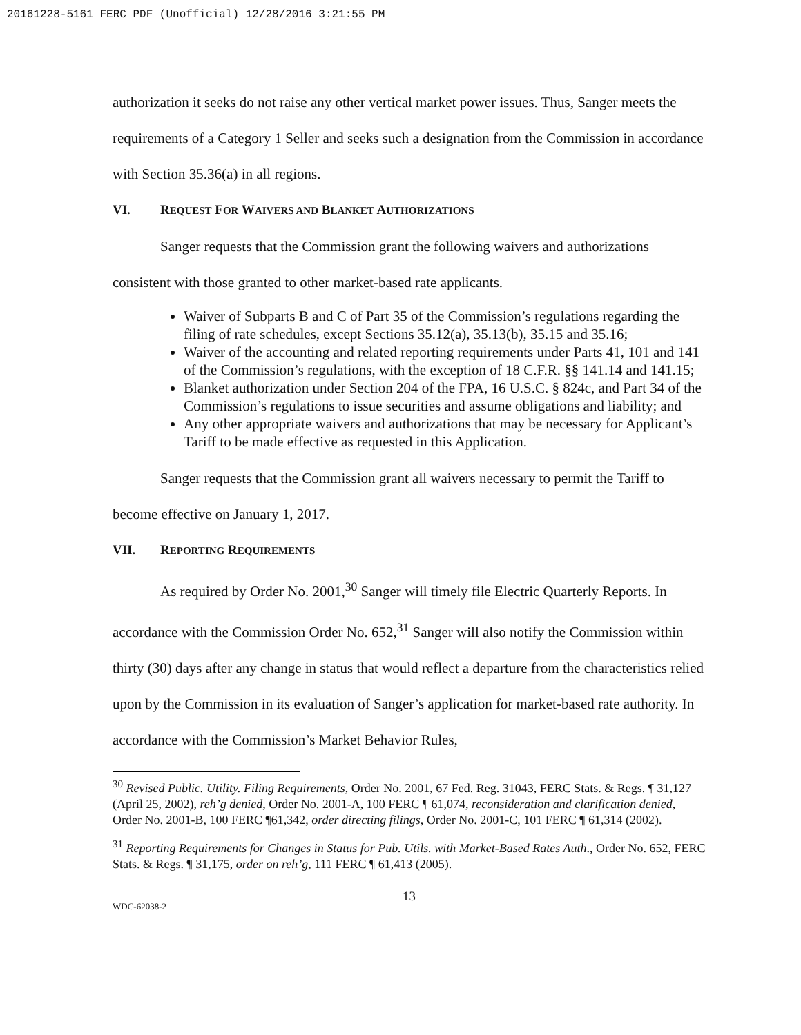20161228-5161 FERC PDF (Unofficial) 12/28/2016 3:21:55 PM
authorization it seeks do not raise any other vertical market power issues. Thus, Sanger meets the requirements of a Category 1 Seller and seeks such a designation from the Commission in accordance with Section 35.36(a) in all regions.
VI. REQUEST FOR WAIVERS AND BLANKET AUTHORIZATIONS
Sanger requests that the Commission grant the following waivers and authorizations consistent with those granted to other market-based rate applicants.
Waiver of Subparts B and C of Part 35 of the Commission’s regulations regarding the filing of rate schedules, except Sections 35.12(a), 35.13(b), 35.15 and 35.16;
Waiver of the accounting and related reporting requirements under Parts 41, 101 and 141 of the Commission’s regulations, with the exception of 18 C.F.R. §§ 141.14 and 141.15;
Blanket authorization under Section 204 of the FPA, 16 U.S.C. § 824c, and Part 34 of the Commission’s regulations to issue securities and assume obligations and liability; and
Any other appropriate waivers and authorizations that may be necessary for Applicant’s Tariff to be made effective as requested in this Application.
Sanger requests that the Commission grant all waivers necessary to permit the Tariff to become effective on January 1, 2017.
VII. REPORTING REQUIREMENTS
As required by Order No. 2001,<sup>30</sup> Sanger will timely file Electric Quarterly Reports. In accordance with the Commission Order No. 652,<sup>31</sup> Sanger will also notify the Commission within thirty (30) days after any change in status that would reflect a departure from the characteristics relied upon by the Commission in its evaluation of Sanger’s application for market-based rate authority. In accordance with the Commission’s Market Behavior Rules,
<sup>30</sup> Revised Public. Utility. Filing Requirements, Order No. 2001, 67 Fed. Reg. 31043, FERC Stats. & Regs. ¶ 31,127 (April 25, 2002), reh’g denied, Order No. 2001-A, 100 FERC ¶ 61,074, reconsideration and clarification denied, Order No. 2001-B, 100 FERC ¶61,342, order directing filings, Order No. 2001-C, 101 FERC ¶ 61,314 (2002).
<sup>31</sup> Reporting Requirements for Changes in Status for Pub. Utils. with Market-Based Rates Auth., Order No. 652, FERC Stats. & Regs. ¶ 31,175, order on reh’g, 111 FERC ¶ 61,413 (2005).
13
WDC-62038-2